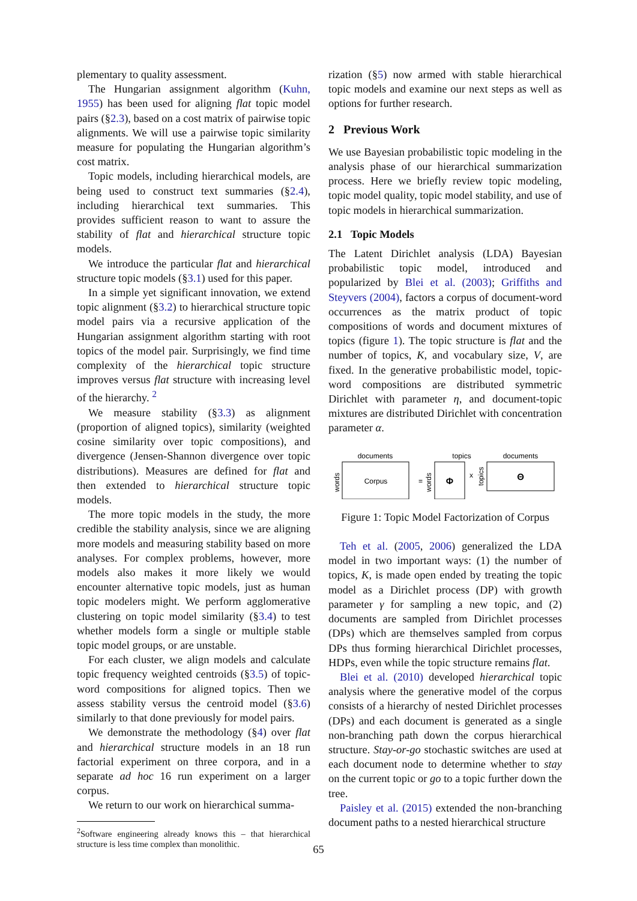plementary to quality assessment.
The Hungarian assignment algorithm (Kuhn, 1955) has been used for aligning flat topic model pairs (§2.3), based on a cost matrix of pairwise topic alignments. We will use a pairwise topic similarity measure for populating the Hungarian algorithm’s cost matrix.
Topic models, including hierarchical models, are being used to construct text summaries (§2.4), including hierarchical text summaries. This provides sufficient reason to want to assure the stability of flat and hierarchical structure topic models.
We introduce the particular flat and hierarchical structure topic models (§3.1) used for this paper.
In a simple yet significant innovation, we extend topic alignment (§3.2) to hierarchical structure topic model pairs via a recursive application of the Hungarian assignment algorithm starting with root topics of the model pair. Surprisingly, we find time complexity of the hierarchical topic structure improves versus flat structure with increasing level of the hierarchy. <sup>2</sup>
We measure stability (§3.3) as alignment (proportion of aligned topics), similarity (weighted cosine similarity over topic compositions), and divergence (Jensen-Shannon divergence over topic distributions). Measures are defined for flat and then extended to hierarchical structure topic models.
The more topic models in the study, the more credible the stability analysis, since we are aligning more models and measuring stability based on more analyses. For complex problems, however, more models also makes it more likely we would encounter alternative topic models, just as human topic modelers might. We perform agglomerative clustering on topic model similarity (§3.4) to test whether models form a single or multiple stable topic model groups, or are unstable.
For each cluster, we align models and calculate topic frequency weighted centroids (§3.5) of topic-word compositions for aligned topics. Then we assess stability versus the centroid model (§3.6) similarly to that done previously for model pairs.
We demonstrate the methodology (§4) over flat and hierarchical structure models in an 18 run factorial experiment on three corpora, and in a separate ad hoc 16 run experiment on a larger corpus.
We return to our work on hierarchical summa-
<sup>2</sup> Software engineering already knows this – that hierarchical structure is less time complex than monolithic.
rization (§5) now armed with stable hierarchical topic models and examine our next steps as well as options for further research.
2 Previous Work
We use Bayesian probabilistic topic modeling in the analysis phase of our hierarchical summarization process. Here we briefly review topic modeling, topic model quality, topic model stability, and use of topic models in hierarchical summarization.
2.1 Topic Models
The Latent Dirichlet analysis (LDA) Bayesian probabilistic topic model, introduced and popularized by Blei et al. (2003); Griffiths and Steyvers (2004), factors a corpus of document-word occurrences as the matrix product of topic compositions of words and document mixtures of topics (figure 1). The topic structure is flat and the number of topics, K, and vocabulary size, V, are fixed. In the generative probabilistic model, topic-word compositions are distributed symmetric Dirichlet with parameter η, and document-topic mixtures are distributed Dirichlet with concentration parameter α.
documents
topics
documents
Corpus
words
=
words
Φ
x
topics
Θ
Figure 1: Topic Model Factorization of Corpus
Teh et al. (2005, 2006) generalized the LDA model in two important ways: (1) the number of topics, K, is made open ended by treating the topic model as a Dirichlet process (DP) with growth parameter γ for sampling a new topic, and (2) documents are sampled from Dirichlet processes (DPs) which are themselves sampled from corpus DPs thus forming hierarchical Dirichlet processes, HDPs, even while the topic structure remains flat.
Blei et al. (2010) developed hierarchical topic analysis where the generative model of the corpus consists of a hierarchy of nested Dirichlet processes (DPs) and each document is generated as a single non-branching path down the corpus hierarchical structure. Stay-or-go stochastic switches are used at each document node to determine whether to stay on the current topic or go to a topic further down the tree.
Paisley et al. (2015) extended the non-branching document paths to a nested hierarchical structure
65